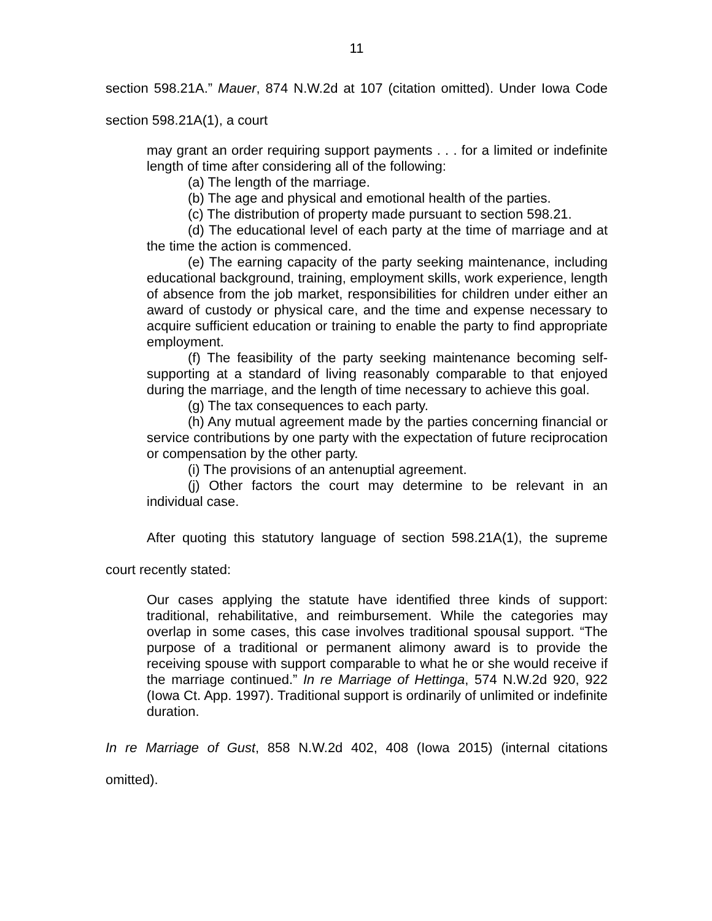11
section 598.21A.” Mauer, 874 N.W.2d at 107 (citation omitted). Under Iowa Code section 598.21A(1), a court
may grant an order requiring support payments . . . for a limited or indefinite length of time after considering all of the following:
(a) The length of the marriage.
(b) The age and physical and emotional health of the parties.
(c) The distribution of property made pursuant to section 598.21.
(d) The educational level of each party at the time of marriage and at the time the action is commenced.
(e) The earning capacity of the party seeking maintenance, including educational background, training, employment skills, work experience, length of absence from the job market, responsibilities for children under either an award of custody or physical care, and the time and expense necessary to acquire sufficient education or training to enable the party to find appropriate employment.
(f) The feasibility of the party seeking maintenance becoming self-supporting at a standard of living reasonably comparable to that enjoyed during the marriage, and the length of time necessary to achieve this goal.
(g) The tax consequences to each party.
(h) Any mutual agreement made by the parties concerning financial or service contributions by one party with the expectation of future reciprocation or compensation by the other party.
(i) The provisions of an antenuptial agreement.
(j) Other factors the court may determine to be relevant in an individual case.
After quoting this statutory language of section 598.21A(1), the supreme court recently stated:
Our cases applying the statute have identified three kinds of support: traditional, rehabilitative, and reimbursement. While the categories may overlap in some cases, this case involves traditional spousal support. “The purpose of a traditional or permanent alimony award is to provide the receiving spouse with support comparable to what he or she would receive if the marriage continued.” In re Marriage of Hettinga, 574 N.W.2d 920, 922 (Iowa Ct. App. 1997). Traditional support is ordinarily of unlimited or indefinite duration.
In re Marriage of Gust, 858 N.W.2d 402, 408 (Iowa 2015) (internal citations omitted).